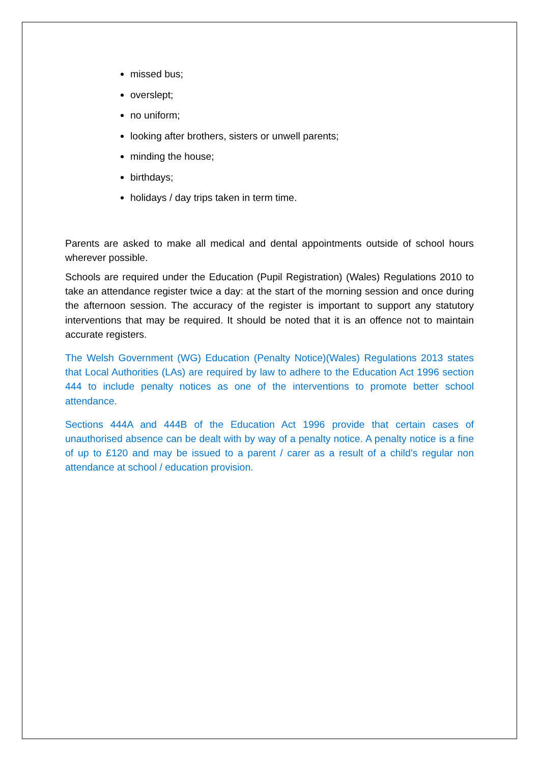missed bus;
overslept;
no uniform;
looking after brothers, sisters or unwell parents;
minding the house;
birthdays;
holidays / day trips taken in term time.
Parents are asked to make all medical and dental appointments outside of school hours wherever possible.
Schools are required under the Education (Pupil Registration) (Wales) Regulations 2010 to take an attendance register twice a day: at the start of the morning session and once during the afternoon session. The accuracy of the register is important to support any statutory interventions that may be required. It should be noted that it is an offence not to maintain accurate registers.
The Welsh Government (WG) Education (Penalty Notice)(Wales) Regulations 2013 states that Local Authorities (LAs) are required by law to adhere to the Education Act 1996 section 444 to include penalty notices as one of the interventions to promote better school attendance.
Sections 444A and 444B of the Education Act 1996 provide that certain cases of unauthorised absence can be dealt with by way of a penalty notice. A penalty notice is a fine of up to £120 and may be issued to a parent / carer as a result of a child’s regular non attendance at school / education provision.